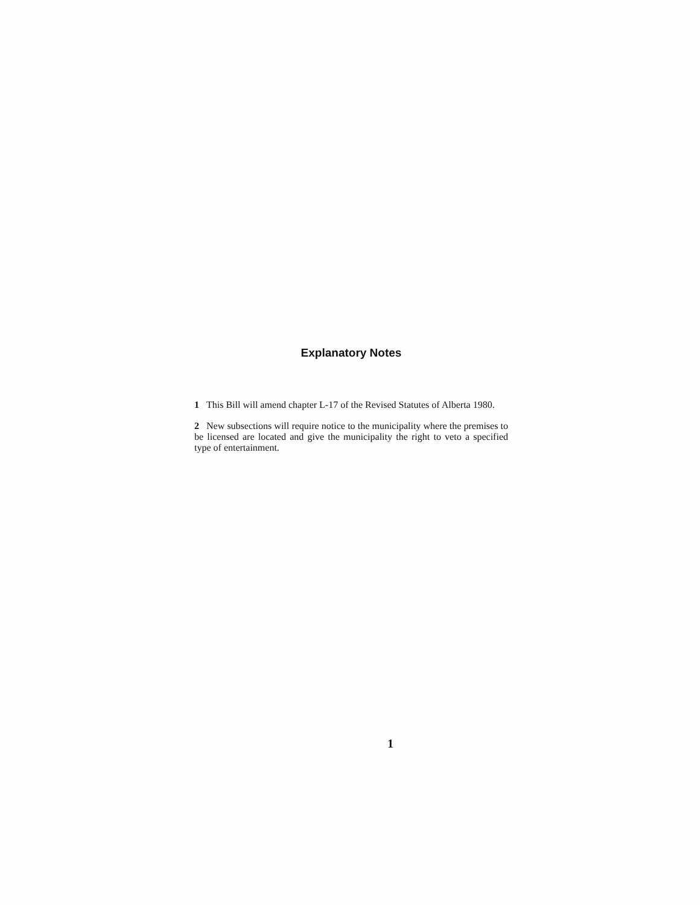Explanatory Notes
1 This Bill will amend chapter L-17 of the Revised Statutes of Alberta 1980.
2 New subsections will require notice to the municipality where the premises to be licensed are located and give the municipality the right to veto a specified type of entertainment.
1